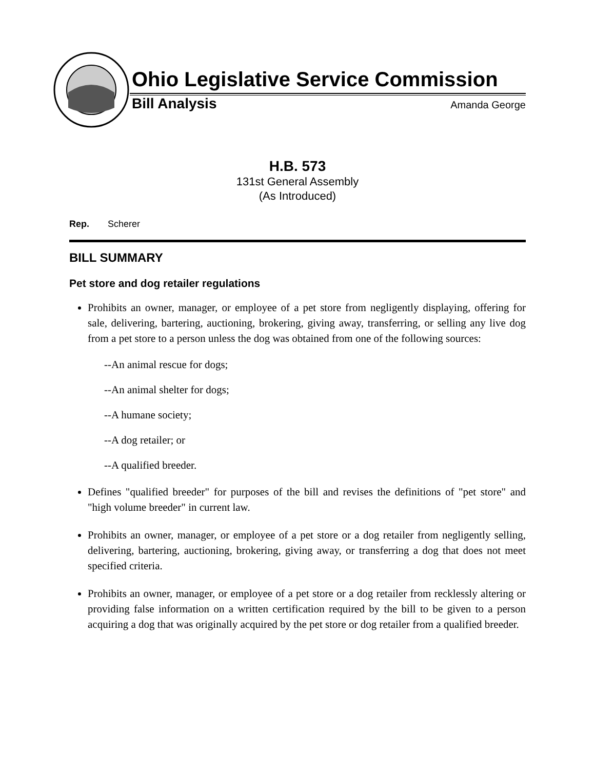Ohio Legislative Service Commission
Bill Analysis Amanda George
H.B. 573
131st General Assembly
(As Introduced)
Rep. Scherer
BILL SUMMARY
Pet store and dog retailer regulations
Prohibits an owner, manager, or employee of a pet store from negligently displaying, offering for sale, delivering, bartering, auctioning, brokering, giving away, transferring, or selling any live dog from a pet store to a person unless the dog was obtained from one of the following sources:
--An animal rescue for dogs;
--An animal shelter for dogs;
--A humane society;
--A dog retailer; or
--A qualified breeder.
Defines "qualified breeder" for purposes of the bill and revises the definitions of "pet store" and "high volume breeder" in current law.
Prohibits an owner, manager, or employee of a pet store or a dog retailer from negligently selling, delivering, bartering, auctioning, brokering, giving away, or transferring a dog that does not meet specified criteria.
Prohibits an owner, manager, or employee of a pet store or a dog retailer from recklessly altering or providing false information on a written certification required by the bill to be given to a person acquiring a dog that was originally acquired by the pet store or dog retailer from a qualified breeder.